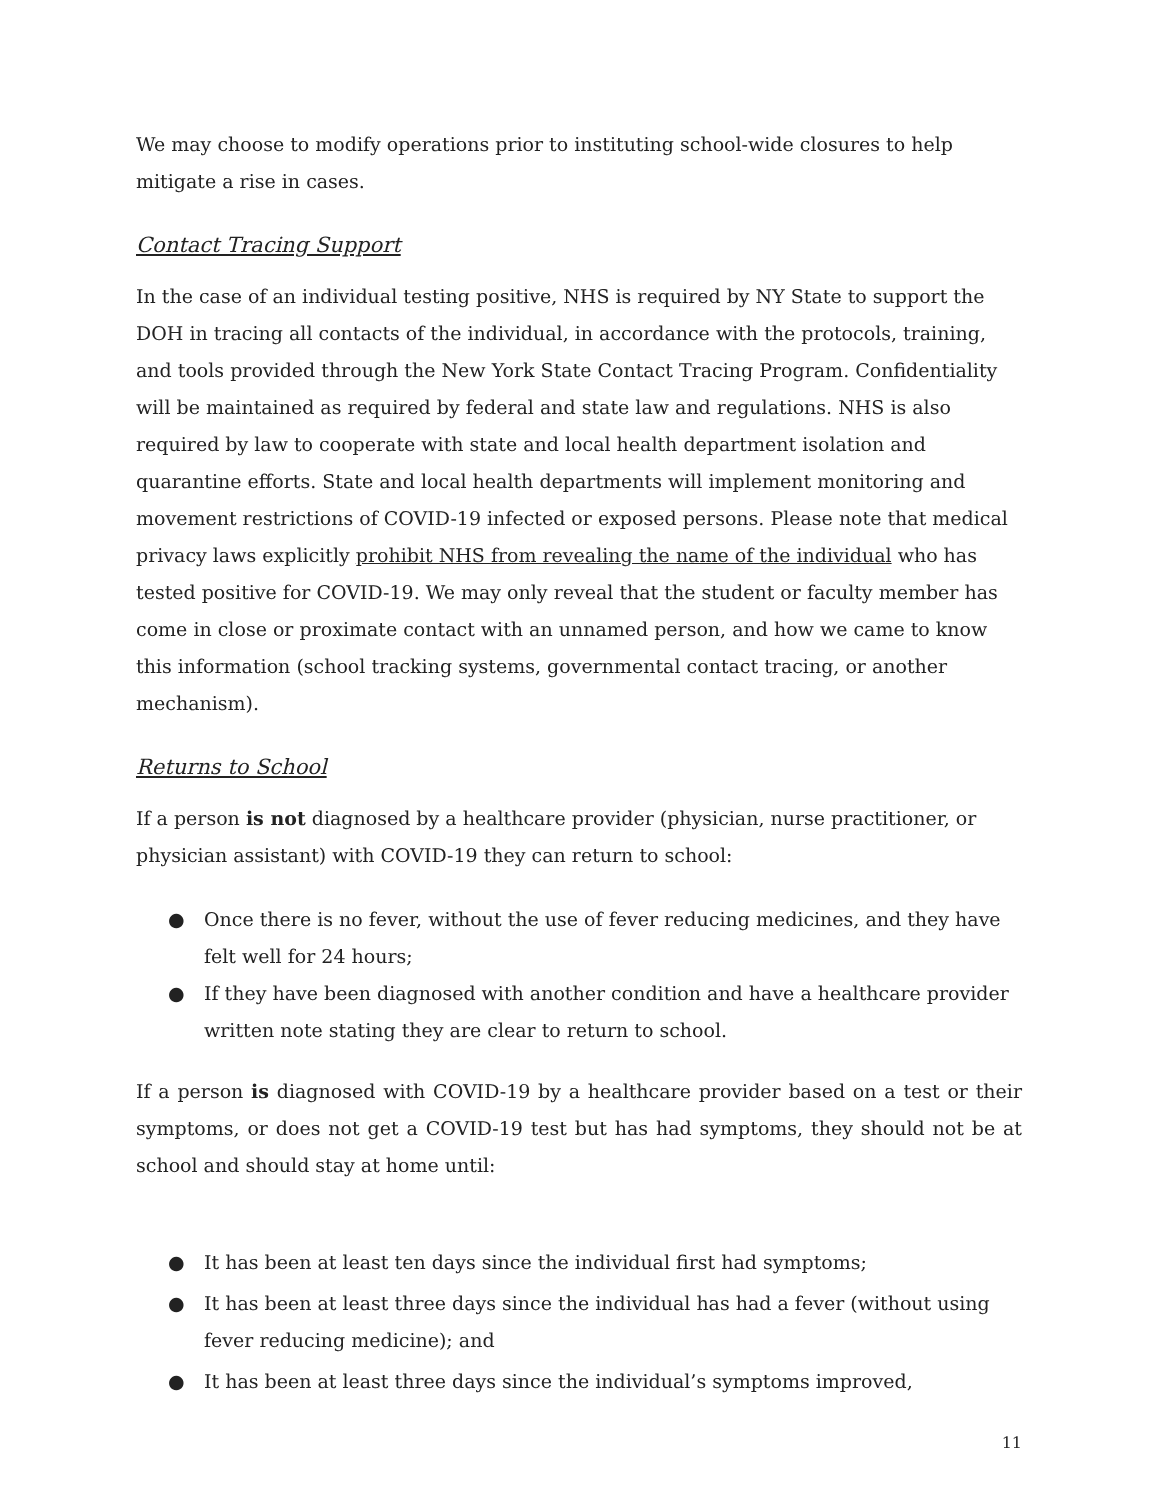We may choose to modify operations prior to instituting school-wide closures to help mitigate a rise in cases.
Contact Tracing Support
In the case of an individual testing positive, NHS is required by NY State to support the DOH in tracing all contacts of the individual, in accordance with the protocols, training, and tools provided through the New York State Contact Tracing Program. Confidentiality will be maintained as required by federal and state law and regulations. NHS is also required by law to cooperate with state and local health department isolation and quarantine efforts. State and local health departments will implement monitoring and movement restrictions of COVID-19 infected or exposed persons. Please note that medical privacy laws explicitly prohibit NHS from revealing the name of the individual who has tested positive for COVID-19. We may only reveal that the student or faculty member has come in close or proximate contact with an unnamed person, and how we came to know this information (school tracking systems, governmental contact tracing, or another mechanism).
Returns to School
If a person is not diagnosed by a healthcare provider (physician, nurse practitioner, or physician assistant) with COVID-19 they can return to school:
● Once there is no fever, without the use of fever reducing medicines, and they have felt well for 24 hours;
● If they have been diagnosed with another condition and have a healthcare provider written note stating they are clear to return to school.
If a person is diagnosed with COVID-19 by a healthcare provider based on a test or their symptoms, or does not get a COVID-19 test but has had symptoms, they should not be at school and should stay at home until:
● It has been at least ten days since the individual first had symptoms;
● It has been at least three days since the individual has had a fever (without using fever reducing medicine); and
● It has been at least three days since the individual’s symptoms improved,
11